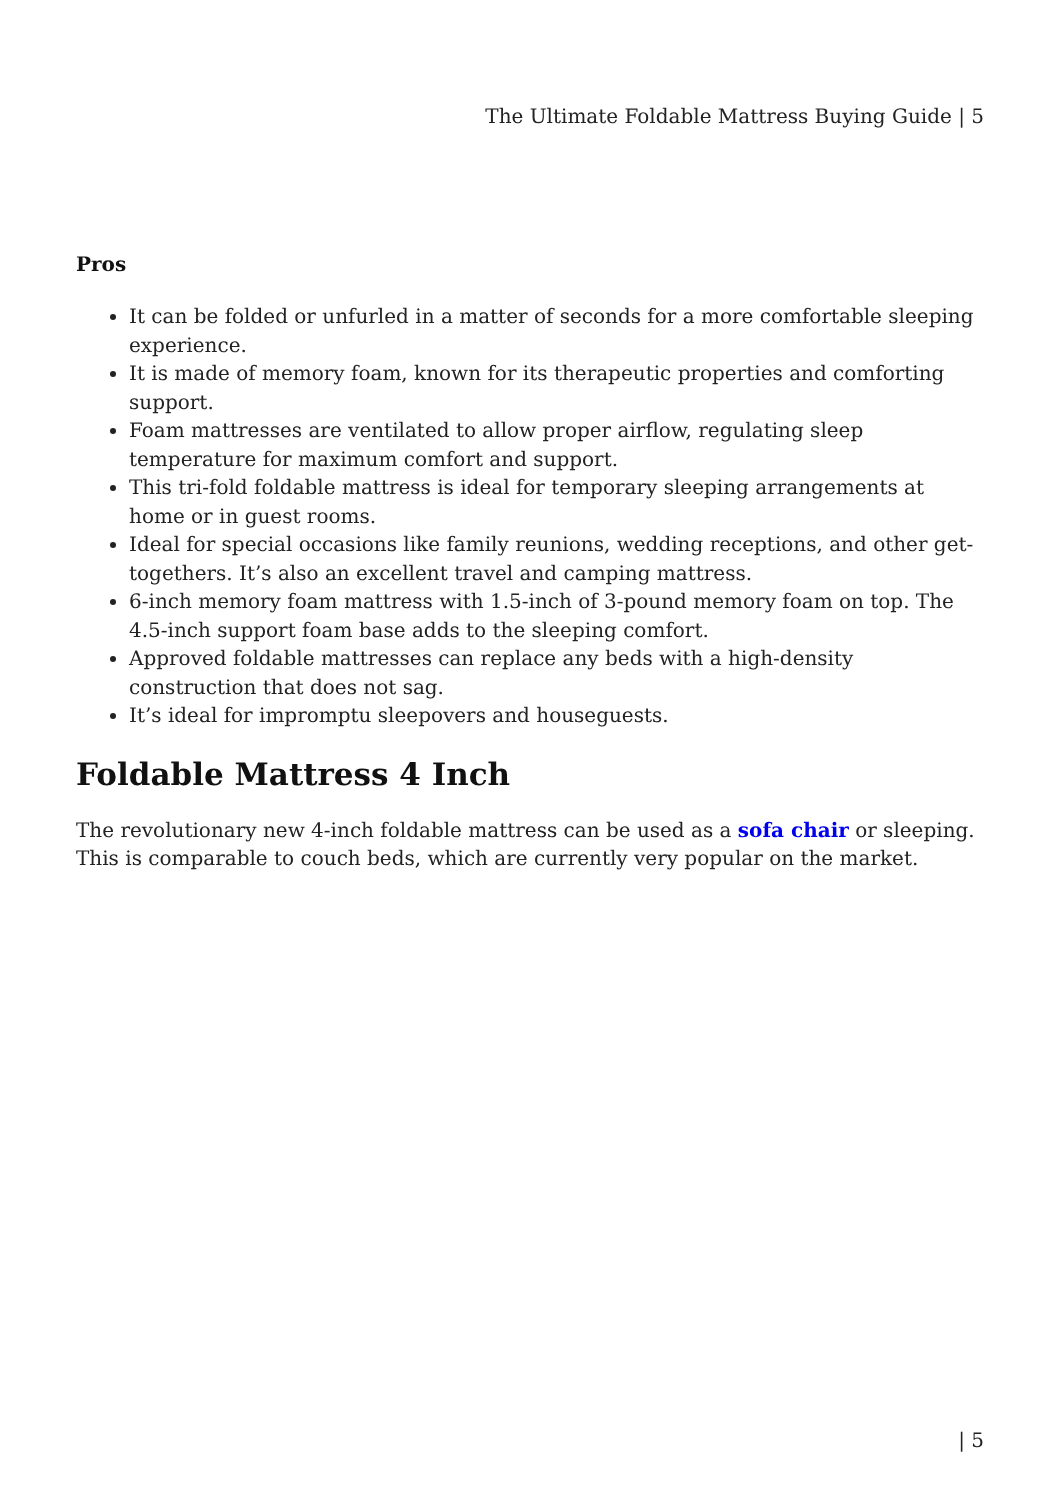The Ultimate Foldable Mattress Buying Guide | 5
Pros
It can be folded or unfurled in a matter of seconds for a more comfortable sleeping experience.
It is made of memory foam, known for its therapeutic properties and comforting support.
Foam mattresses are ventilated to allow proper airflow, regulating sleep temperature for maximum comfort and support.
This tri-fold foldable mattress is ideal for temporary sleeping arrangements at home or in guest rooms.
Ideal for special occasions like family reunions, wedding receptions, and other get-togethers. It’s also an excellent travel and camping mattress.
6-inch memory foam mattress with 1.5-inch of 3-pound memory foam on top. The 4.5-inch support foam base adds to the sleeping comfort.
Approved foldable mattresses can replace any beds with a high-density construction that does not sag.
It’s ideal for impromptu sleepovers and houseguests.
Foldable Mattress 4 Inch
The revolutionary new 4-inch foldable mattress can be used as a sofa chair or sleeping. This is comparable to couch beds, which are currently very popular on the market.
| 5